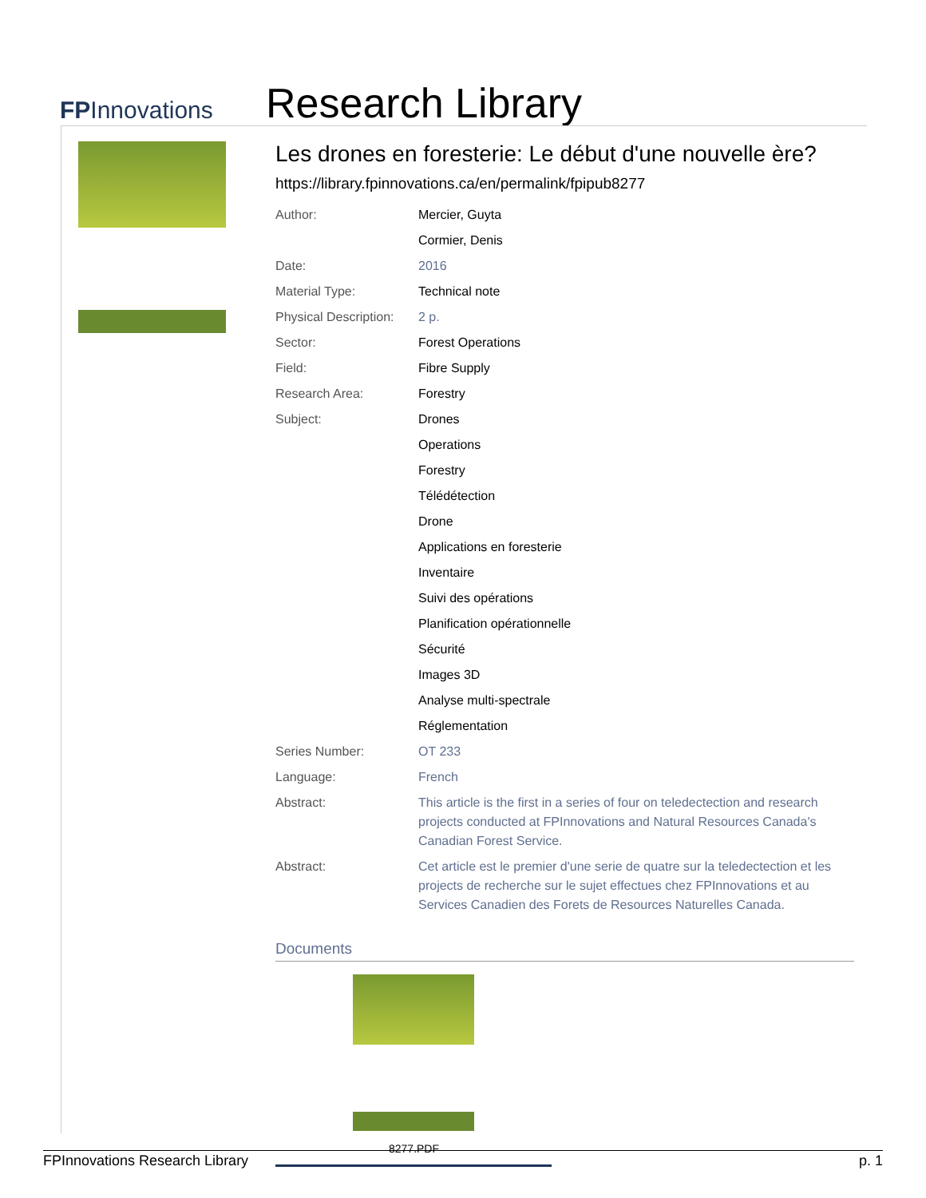FPInnovations
Research Library
Les drones en foresterie: Le début d'une nouvelle ère?
https://library.fpinnovations.ca/en/permalink/fpipub8277
| Author: | Mercier, Guyta |
| | Cormier, Denis |
| Date: | 2016 |
| Material Type: | Technical note |
| Physical Description: | 2 p. |
| Sector: | Forest Operations |
| Field: | Fibre Supply |
| Research Area: | Forestry |
| Subject: | Drones |
| | Operations |
| | Forestry |
| | Télédétection |
| | Drone |
| | Applications en foresterie |
| | Inventaire |
| | Suivi des opérations |
| | Planification opérationnelle |
| | Sécurité |
| | Images 3D |
| | Analyse multi-spectrale |
| | Réglementation |
| Series Number: | OT 233 |
| Language: | French |
| Abstract: | This article is the first in a series of four on teledectection and research projects conducted at FPInnovations and Natural Resources Canada's Canadian Forest Service. |
| Abstract: | Cet article est le premier d'une serie de quatre sur la teledectection et les projects de recherche sur le sujet effectues chez FPInnovations et au Services Canadien des Forets de Resources Naturelles Canada. |
Documents
8277.PDF
FPInnovations Research Library p. 1